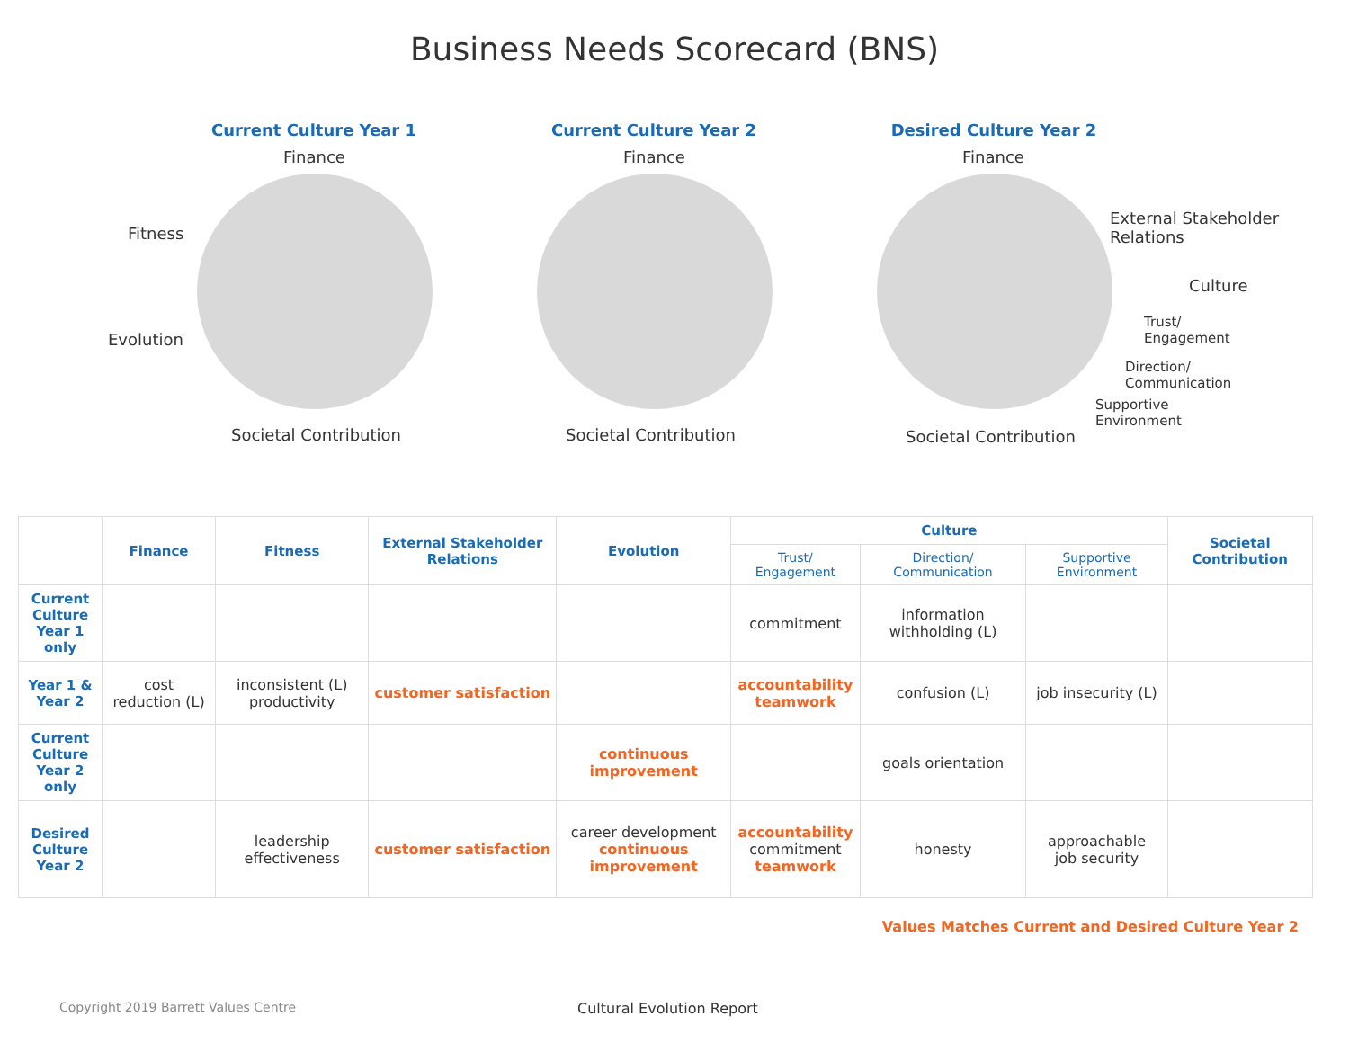Business Needs Scorecard (BNS)
Current Culture Year 1
Finance
Fitness
Evolution
Societal Contribution
Current Culture Year 2
Finance
Societal Contribution
Desired Culture Year 2
Finance
External Stakeholder Relations
Culture
Trust/ Engagement
Direction/ Communication
Supportive Environment
Societal Contribution
| | Finance | Fitness | External Stakeholder Relations | Evolution | Culture | | | Societal Contribution |
| --- | --- | --- | --- | --- | --- | --- | --- | --- |
| | | | | | Trust/ Engagement | Direction/ Communication | Supportive Environment | |
| Current Culture Year 1 only | | | | | commitment | information withholding (L) | | |
| Year 1 & Year 2 | cost reduction (L) | inconsistent (L) productivity | customer satisfaction | | accountability teamwork | confusion (L) | job insecurity (L) | |
| Current Culture Year 2 only | | | | continuous improvement | | goals orientation | | |
| Desired Culture Year 2 | | leadership effectiveness | customer satisfaction | career development continuous improvement | accountability commitment teamwork | honesty | approachable job security | |
Values Matches Current and Desired Culture Year 2
Copyright 2019 Barrett Values Centre
Cultural Evolution Report